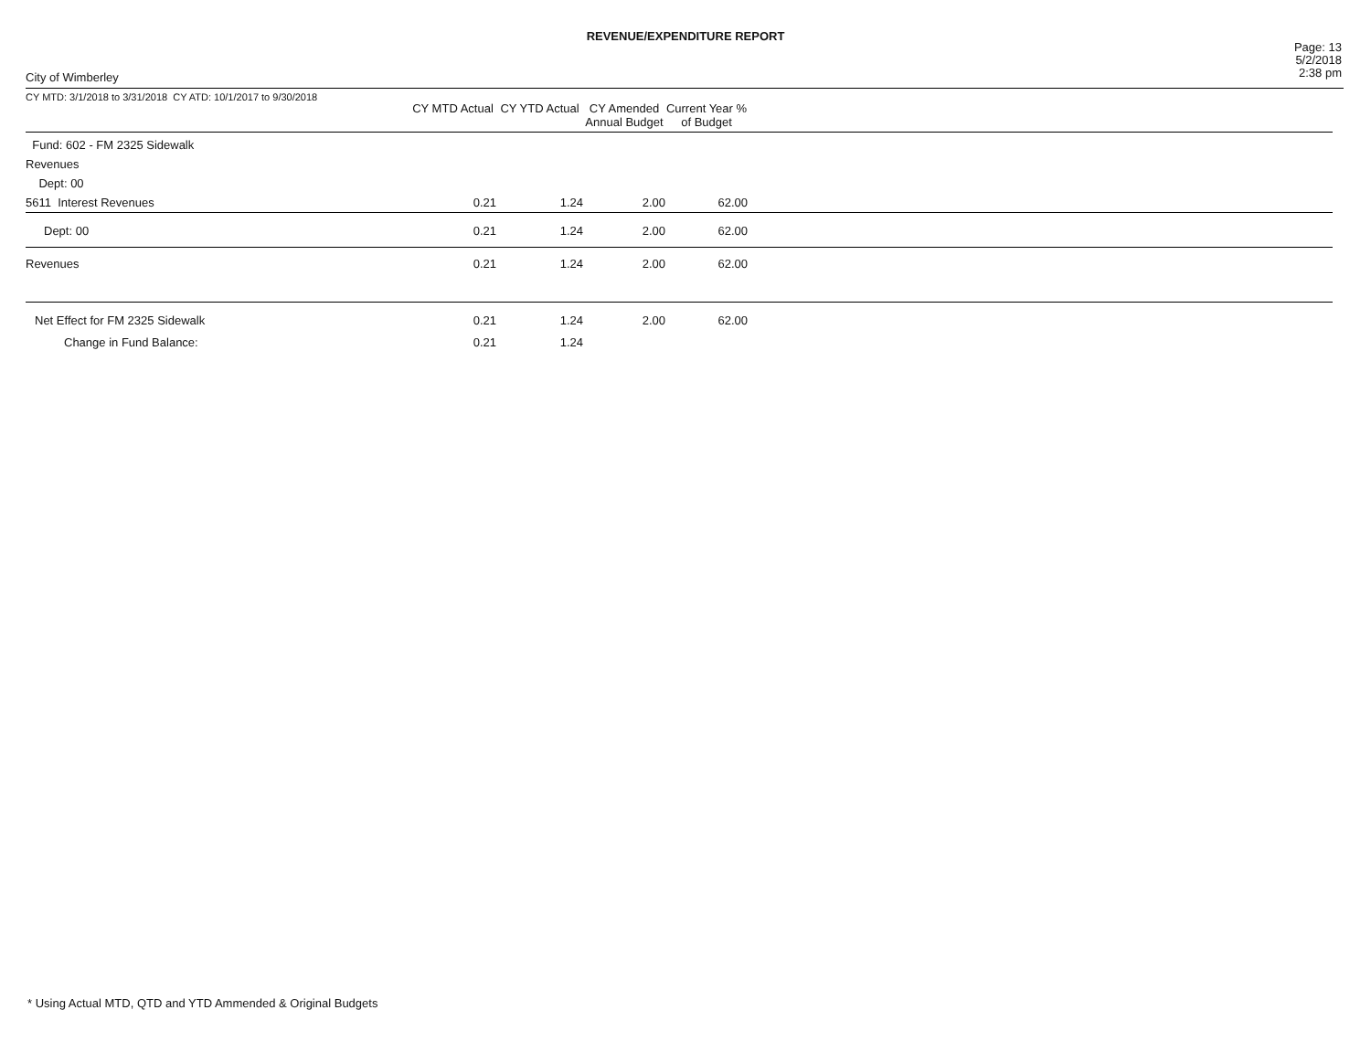REVENUE/EXPENDITURE REPORT
City of Wimberley
Page: 13
5/2/2018
2:38 pm
| CY MTD: 3/1/2018 to 3/31/2018 CY ATD: 10/1/2017 to 9/30/2018 | CY MTD Actual | CY YTD Actual | CY Amended Annual Budget | Current Year % of Budget | |
| --- | --- | --- | --- | --- | --- |
| Fund: 602 - FM 2325 Sidewalk | | | | | |
| Revenues | | | | | |
| Dept: 00 | | | | | |
| 5611 Interest Revenues | 0.21 | 1.24 | 2.00 | 62.00 | |
| Dept: 00 | 0.21 | 1.24 | 2.00 | 62.00 | |
| Revenues | 0.21 | 1.24 | 2.00 | 62.00 | |
| Net Effect for FM 2325 Sidewalk | 0.21 | 1.24 | 2.00 | 62.00 | |
| Change in Fund Balance: | 0.21 | 1.24 | | | |
* Using Actual MTD, QTD and YTD Ammended & Original Budgets